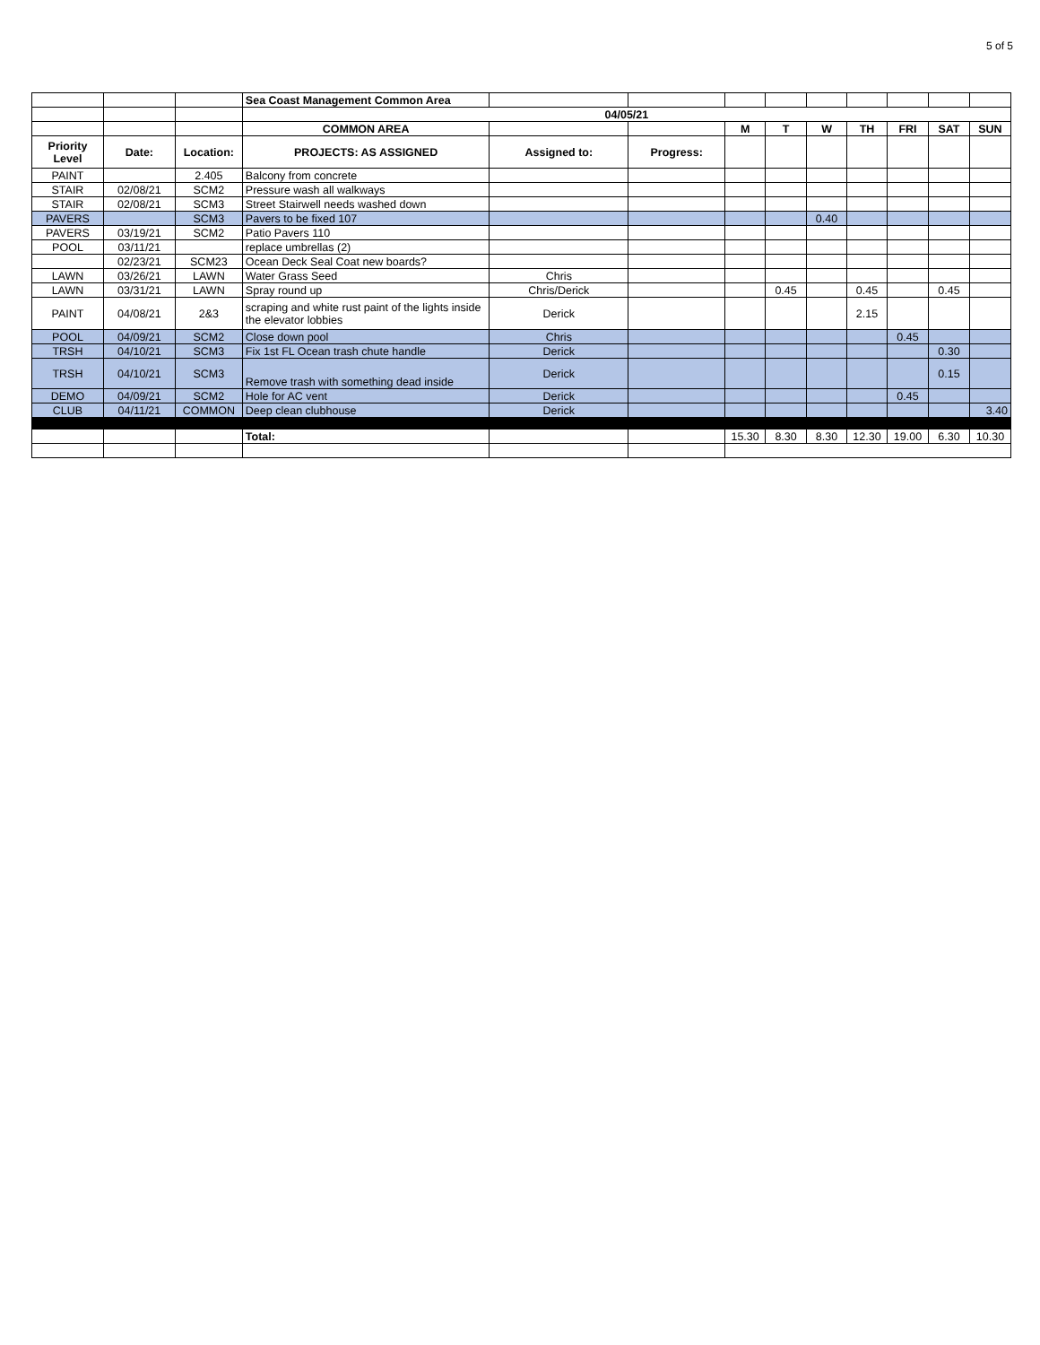5 of 5
| | | | Sea Coast Management Common Area | | | | | | | | | |
| | | | 04/05/21 | | | | | | | | | |
| | | | COMMON AREA | | | M | T | W | TH | FRI | SAT | SUN |
| Priority Level | Date: | Location: | PROJECTS: AS ASSIGNED | Assigned to: | Progress: | | | | | | | |
| PAINT | | 2.405 | Balcony from concrete | | | | | | | | | |
| STAIR | 02/08/21 | SCM2 | Pressure wash all walkways | | | | | | | | | |
| STAIR | 02/08/21 | SCM3 | Street Stairwell needs washed down | | | | | | | | | |
| PAVERS | | SCM3 | Pavers to be fixed 107 | | | | | 0.40 | | | | |
| PAVERS | 03/19/21 | SCM2 | Patio Pavers 110 | | | | | | | | | |
| POOL | 03/11/21 | | replace umbrellas (2) | | | | | | | | | |
| | 02/23/21 | SCM23 | Ocean Deck Seal Coat new boards? | | | | | | | | | |
| LAWN | 03/26/21 | LAWN | Water Grass Seed | Chris | | | | | | | | |
| LAWN | 03/31/21 | LAWN | Spray round up | Chris/Derick | | | 0.45 | | 0.45 | | 0.45 | |
| PAINT | 04/08/21 | 2&3 | scraping and white rust paint of the lights inside the elevator lobbies | Derick | | | | | 2.15 | | | |
| POOL | 04/09/21 | SCM2 | Close down pool | Chris | | | | | | 0.45 | | |
| TRSH | 04/10/21 | SCM3 | Fix 1st FL Ocean trash chute handle | Derick | | | | | | | 0.30 | |
| TRSH | 04/10/21 | SCM3 | Remove trash with something dead inside | Derick | | | | | | | 0.15 | |
| DEMO | 04/09/21 | SCM2 | Hole for AC vent | Derick | | | | | | 0.45 | | |
| CLUB | 04/11/21 | COMMON | Deep clean clubhouse | Derick | | | | | | | | 3.40 |
| | | | Total: | | | 15.30 | 8.30 | 8.30 | 12.30 | 19.00 | 6.30 | 10.30 |